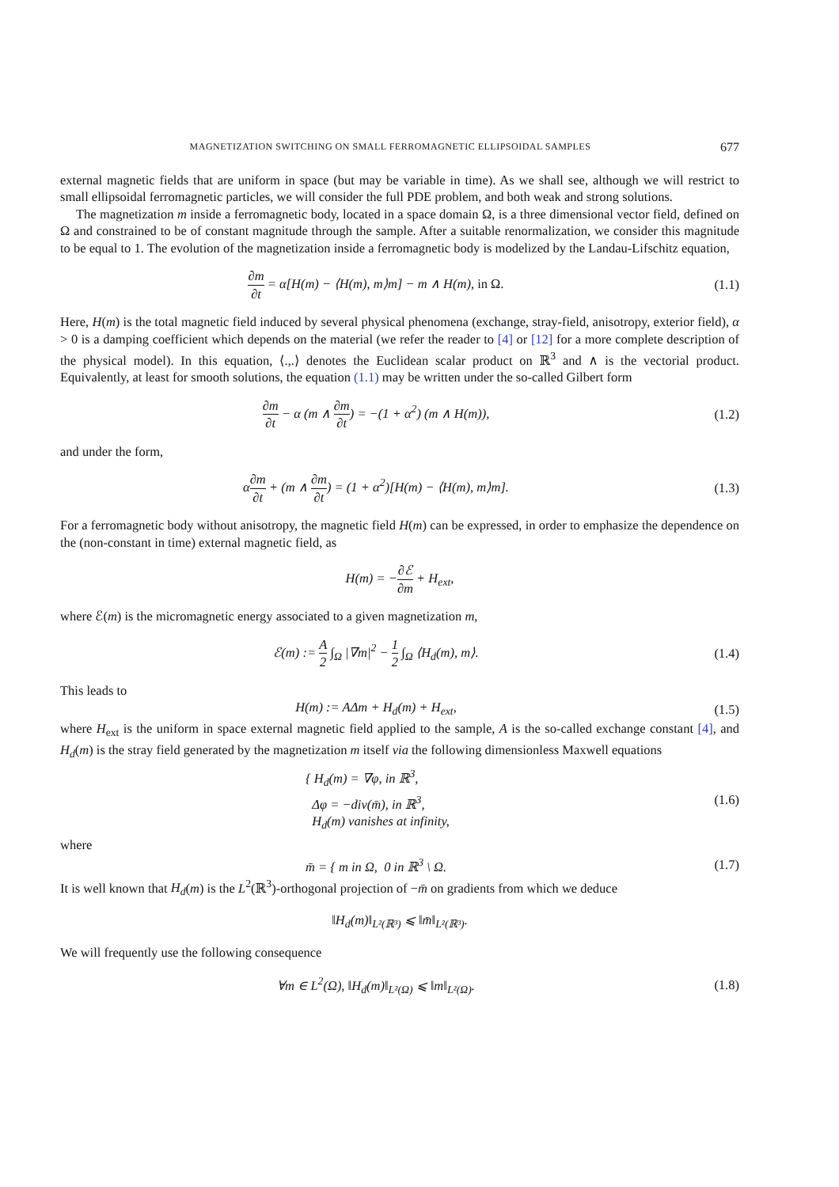MAGNETIZATION SWITCHING ON SMALL FERROMAGNETIC ELLIPSOIDAL SAMPLES 677
external magnetic fields that are uniform in space (but may be variable in time). As we shall see, although we will restrict to small ellipsoidal ferromagnetic particles, we will consider the full PDE problem, and both weak and strong solutions.
The magnetization m inside a ferromagnetic body, located in a space domain Ω, is a three dimensional vector field, defined on Ω and constrained to be of constant magnitude through the sample. After a suitable renormalization, we consider this magnitude to be equal to 1. The evolution of the magnetization inside a ferromagnetic body is modelized by the Landau-Lifschitz equation,
∂m ∂t = α[H(m) − ⟨H(m), m⟩m] − m ∧ H(m), in Ω. (1.1)
Here, H(m) is the total magnetic field induced by several physical phenomena (exchange, stray-field, anisotropy, exterior field), α > 0 is a damping coefficient which depends on the material (we refer the reader to [4] or [12] for a more complete description of the physical model). In this equation, ⟨.,.⟩ denotes the Euclidean scalar product on ℝ<sup>3</sup> and ∧ is the vectorial product. Equivalently, at least for smooth solutions, the equation (1.1) may be written under the so-called Gilbert form
∂m ∂t − α (m ∧ ∂m ∂t) = −(1 + α<sup>2</sup>) (m ∧ H(m)), (1.2)
and under the form,
α∂m ∂t + (m ∧ ∂m ∂t) = (1 + α<sup>2</sup>)[H(m) − ⟨H(m), m⟩m]. (1.3)
For a ferromagnetic body without anisotropy, the magnetic field H(m) can be expressed, in order to emphasize the dependence on the (non-constant in time) external magnetic field, as
H(m) = −∂ℰ ∂m + H<sub>ext</sub>,
where ℰ(m) is the micromagnetic energy associated to a given magnetization m,
ℰ(m) := A 2 ∫<sub>Ω</sub> |∇m|<sup>2</sup> − 1 2 ∫<sub>Ω</sub> ⟨H<sub>d</sub>(m), m⟩. (1.4)
This leads to
H(m) := AΔm + H<sub>d</sub>(m) + H<sub>ext</sub>, (1.5)
where H<sub>ext</sub> is the uniform in space external magnetic field applied to the sample, A is the so-called exchange constant [4], and H<sub>d</sub>(m) is the stray field generated by the magnetization m itself via the following dimensionless Maxwell equations
{ H<sub>d</sub>(m) = ∇φ, in ℝ<sup>3</sup>,
Δφ = −div(m̄), in ℝ<sup>3</sup>,
H<sub>d</sub>(m) vanishes at infinity, (1.6)
where
m̄ = { m in Ω, 0 in ℝ<sup>3</sup> \ Ω. (1.7)
It is well known that H<sub>d</sub>(m) is the L<sup>2</sup>(ℝ<sup>3</sup>)-orthogonal projection of −m̄ on gradients from which we deduce
‖H<sub>d</sub>(m)‖<sub>L²(ℝ³)</sub> ⩽ ‖m̄‖<sub>L²(ℝ³)</sub>.
We will frequently use the following consequence
∀m ∈ L<sup>2</sup>(Ω), ‖H<sub>d</sub>(m)‖<sub>L²(Ω)</sub> ⩽ ‖m‖<sub>L²(Ω)</sub>. (1.8)